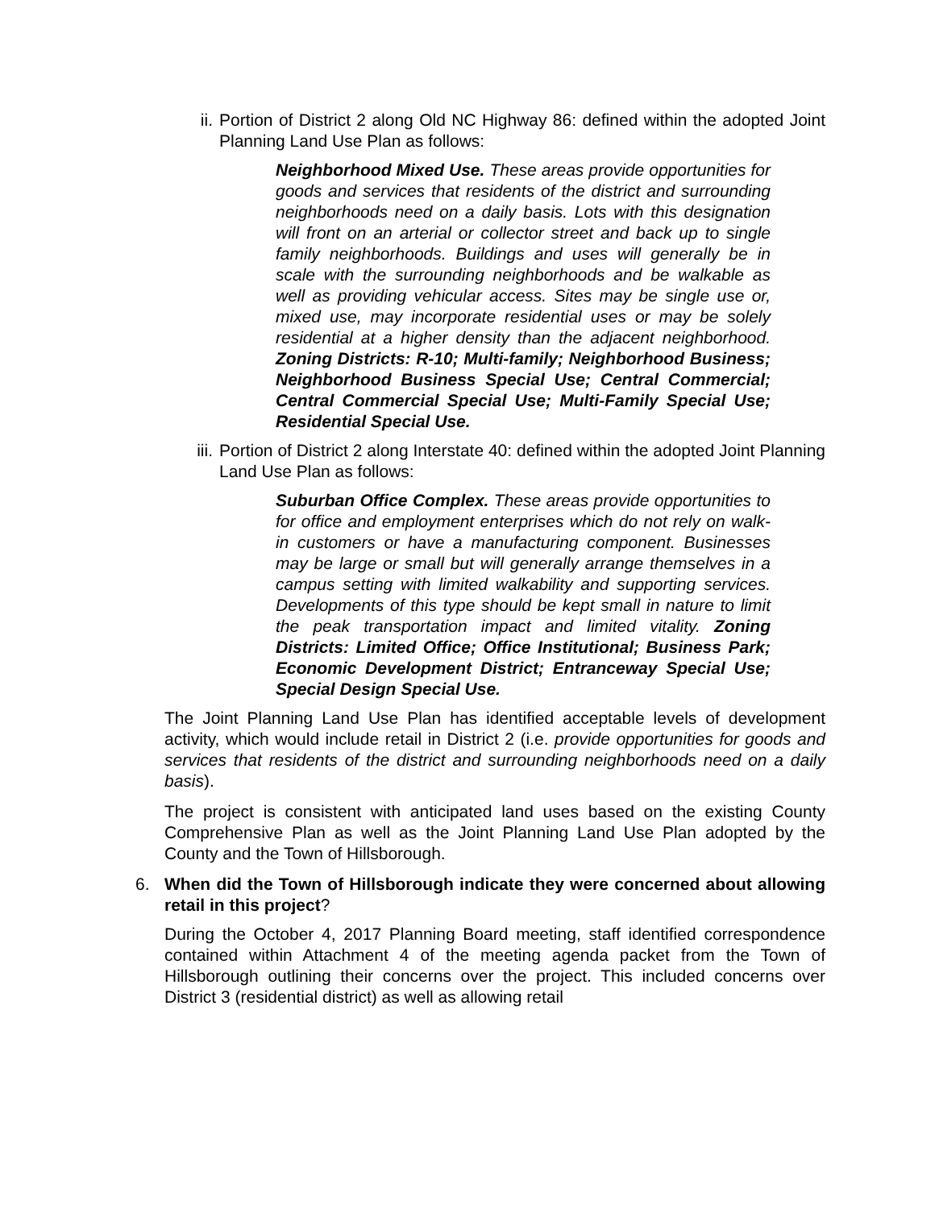ii. Portion of District 2 along Old NC Highway 86: defined within the adopted Joint Planning Land Use Plan as follows:
Neighborhood Mixed Use. These areas provide opportunities for goods and services that residents of the district and surrounding neighborhoods need on a daily basis. Lots with this designation will front on an arterial or collector street and back up to single family neighborhoods. Buildings and uses will generally be in scale with the surrounding neighborhoods and be walkable as well as providing vehicular access. Sites may be single use or, mixed use, may incorporate residential uses or may be solely residential at a higher density than the adjacent neighborhood. Zoning Districts: R-10; Multi-family; Neighborhood Business; Neighborhood Business Special Use; Central Commercial; Central Commercial Special Use; Multi-Family Special Use; Residential Special Use.
iii. Portion of District 2 along Interstate 40: defined within the adopted Joint Planning Land Use Plan as follows:
Suburban Office Complex. These areas provide opportunities to for office and employment enterprises which do not rely on walk-in customers or have a manufacturing component. Businesses may be large or small but will generally arrange themselves in a campus setting with limited walkability and supporting services. Developments of this type should be kept small in nature to limit the peak transportation impact and limited vitality. Zoning Districts: Limited Office; Office Institutional; Business Park; Economic Development District; Entranceway Special Use; Special Design Special Use.
The Joint Planning Land Use Plan has identified acceptable levels of development activity, which would include retail in District 2 (i.e. provide opportunities for goods and services that residents of the district and surrounding neighborhoods need on a daily basis).
The project is consistent with anticipated land uses based on the existing County Comprehensive Plan as well as the Joint Planning Land Use Plan adopted by the County and the Town of Hillsborough.
6. When did the Town of Hillsborough indicate they were concerned about allowing retail in this project?
During the October 4, 2017 Planning Board meeting, staff identified correspondence contained within Attachment 4 of the meeting agenda packet from the Town of Hillsborough outlining their concerns over the project. This included concerns over District 3 (residential district) as well as allowing retail